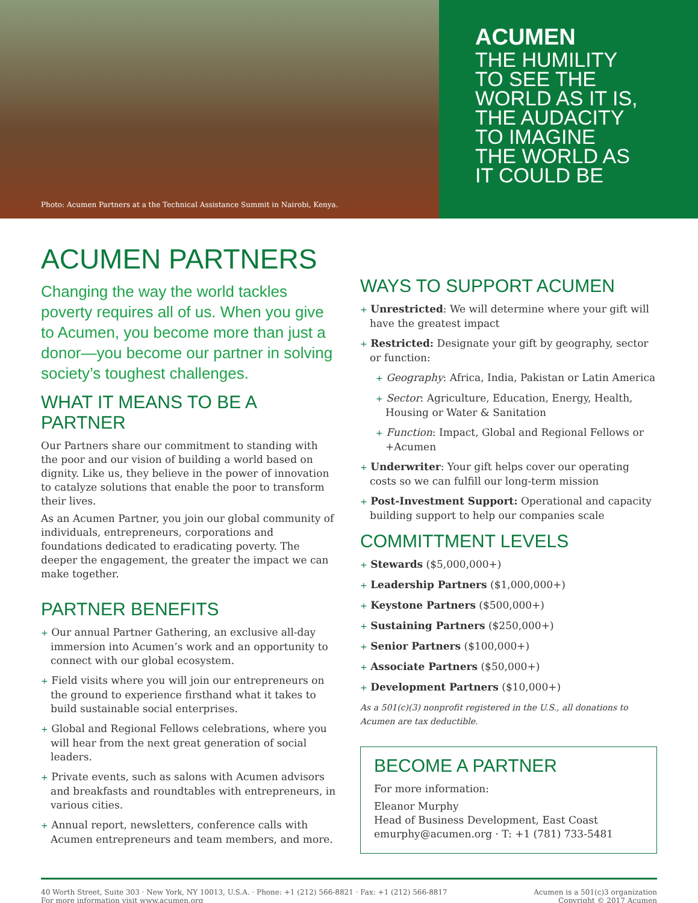Photo: Acumen Partners at a the Technical Assistance Summit in Nairobi, Kenya.
ACUMEN
THE HUMILITY
TO SEE THE
WORLD AS IT IS,
THE AUDACITY
TO IMAGINE
THE WORLD AS
IT COULD BE
ACUMEN PARTNERS
Changing the way the world tackles poverty requires all of us. When you give to Acumen, you become more than just a donor—you become our partner in solving society’s toughest challenges.
WHAT IT MEANS TO BE A PARTNER
Our Partners share our commitment to standing with the poor and our vision of building a world based on dignity. Like us, they believe in the power of innovation to catalyze solutions that enable the poor to transform their lives.
As an Acumen Partner, you join our global community of individuals, entrepreneurs, corporations and foundations dedicated to eradicating poverty. The deeper the engagement, the greater the impact we can make together.
PARTNER BENEFITS
+ Our annual Partner Gathering, an exclusive all-day immersion into Acumen’s work and an opportunity to connect with our global ecosystem.
+ Field visits where you will join our entrepreneurs on the ground to experience firsthand what it takes to build sustainable social enterprises.
+ Global and Regional Fellows celebrations, where you will hear from the next great generation of social leaders.
+ Private events, such as salons with Acumen advisors and breakfasts and roundtables with entrepreneurs, in various cities.
+ Annual report, newsletters, conference calls with Acumen entrepreneurs and team members, and more.
WAYS TO SUPPORT ACUMEN
+ Unrestricted: We will determine where your gift will have the greatest impact
+ Restricted: Designate your gift by geography, sector or function:
+ Geography: Africa, India, Pakistan or Latin America
+ Sector: Agriculture, Education, Energy, Health, Housing or Water & Sanitation
+ Function: Impact, Global and Regional Fellows or +Acumen
+ Underwriter: Your gift helps cover our operating costs so we can fulfill our long-term mission
+ Post-Investment Support: Operational and capacity building support to help our companies scale
COMMITTMENT LEVELS
+ Stewards ($5,000,000+)
+ Leadership Partners ($1,000,000+)
+ Keystone Partners ($500,000+)
+ Sustaining Partners ($250,000+)
+ Senior Partners ($100,000+)
+ Associate Partners ($50,000+)
+ Development Partners ($10,000+)
As a 501(c)(3) nonprofit registered in the U.S., all donations to Acumen are tax deductible.
BECOME A PARTNER
For more information:
Eleanor Murphy
Head of Business Development, East Coast
emurphy@acumen.org · T: +1 (781) 733-5481
40 Worth Street, Suite 303 · New York, NY 10013, U.S.A. · Phone: +1 (212) 566-8821 · Fax: +1 (212) 566-8817
For more information visit www.acumen.org
Acumen is a 501(c)3 organization
Copyright © 2017 Acumen